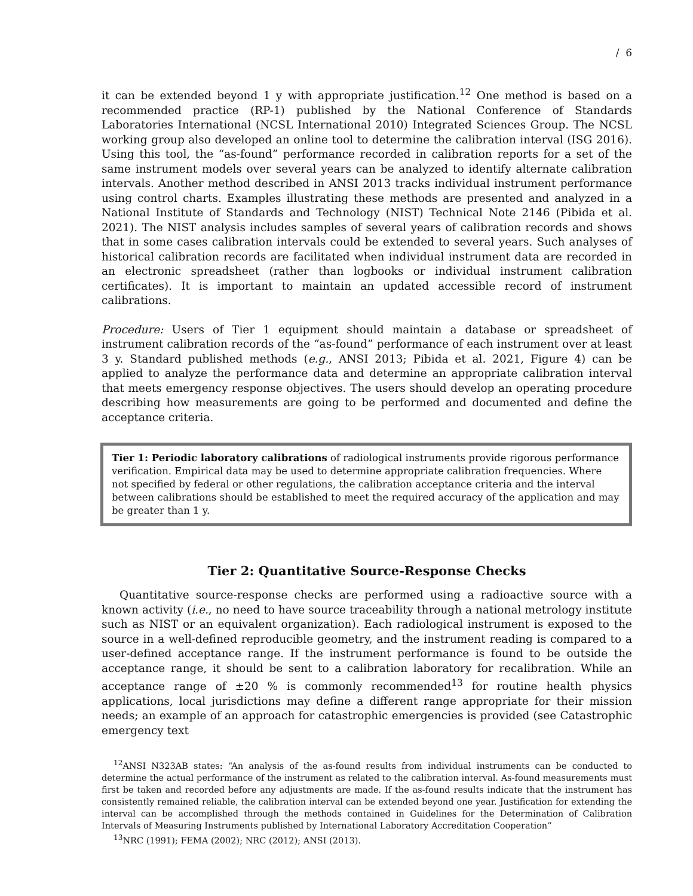/ 6
it can be extended beyond 1 y with appropriate justification.<sup>12</sup> One method is based on a recommended practice (RP-1) published by the National Conference of Standards Laboratories International (NCSL International 2010) Integrated Sciences Group. The NCSL working group also developed an online tool to determine the calibration interval (ISG 2016). Using this tool, the “as-found” performance recorded in calibration reports for a set of the same instrument models over several years can be analyzed to identify alternate calibration intervals. Another method described in ANSI 2013 tracks individual instrument performance using control charts. Examples illustrating these methods are presented and analyzed in a National Institute of Standards and Technology (NIST) Technical Note 2146 (Pibida et al. 2021). The NIST analysis includes samples of several years of calibration records and shows that in some cases calibration intervals could be extended to several years. Such analyses of historical calibration records are facilitated when individual instrument data are recorded in an electronic spreadsheet (rather than logbooks or individual instrument calibration certificates). It is important to maintain an updated accessible record of instrument calibrations.
Procedure: Users of Tier 1 equipment should maintain a database or spreadsheet of instrument calibration records of the “as-found” performance of each instrument over at least 3 y. Standard published methods (e.g., ANSI 2013; Pibida et al. 2021, Figure 4) can be applied to analyze the performance data and determine an appropriate calibration interval that meets emergency response objectives. The users should develop an operating procedure describing how measurements are going to be performed and documented and define the acceptance criteria.
Tier 1: Periodic laboratory calibrations of radiological instruments provide rigorous performance verification. Empirical data may be used to determine appropriate calibration frequencies. Where not specified by federal or other regulations, the calibration acceptance criteria and the interval between calibrations should be established to meet the required accuracy of the application and may be greater than 1 y.
Tier 2: Quantitative Source-Response Checks
Quantitative source-response checks are performed using a radioactive source with a known activity (i.e., no need to have source traceability through a national metrology institute such as NIST or an equivalent organization). Each radiological instrument is exposed to the source in a well-defined reproducible geometry, and the instrument reading is compared to a user-defined acceptance range. If the instrument performance is found to be outside the acceptance range, it should be sent to a calibration laboratory for recalibration. While an acceptance range of ±20 % is commonly recommended<sup>13</sup> for routine health physics applications, local jurisdictions may define a different range appropriate for their mission needs; an example of an approach for catastrophic emergencies is provided (see Catastrophic emergency text
<sup>12</sup> ANSI N323AB states: “An analysis of the as-found results from individual instruments can be conducted to determine the actual performance of the instrument as related to the calibration interval. As-found measurements must first be taken and recorded before any adjustments are made. If the as-found results indicate that the instrument has consistently remained reliable, the calibration interval can be extended beyond one year. Justification for extending the interval can be accomplished through the methods contained in Guidelines for the Determination of Calibration Intervals of Measuring Instruments published by International Laboratory Accreditation Cooperation”
<sup>13</sup>NRC (1991); FEMA (2002); NRC (2012); ANSI (2013).